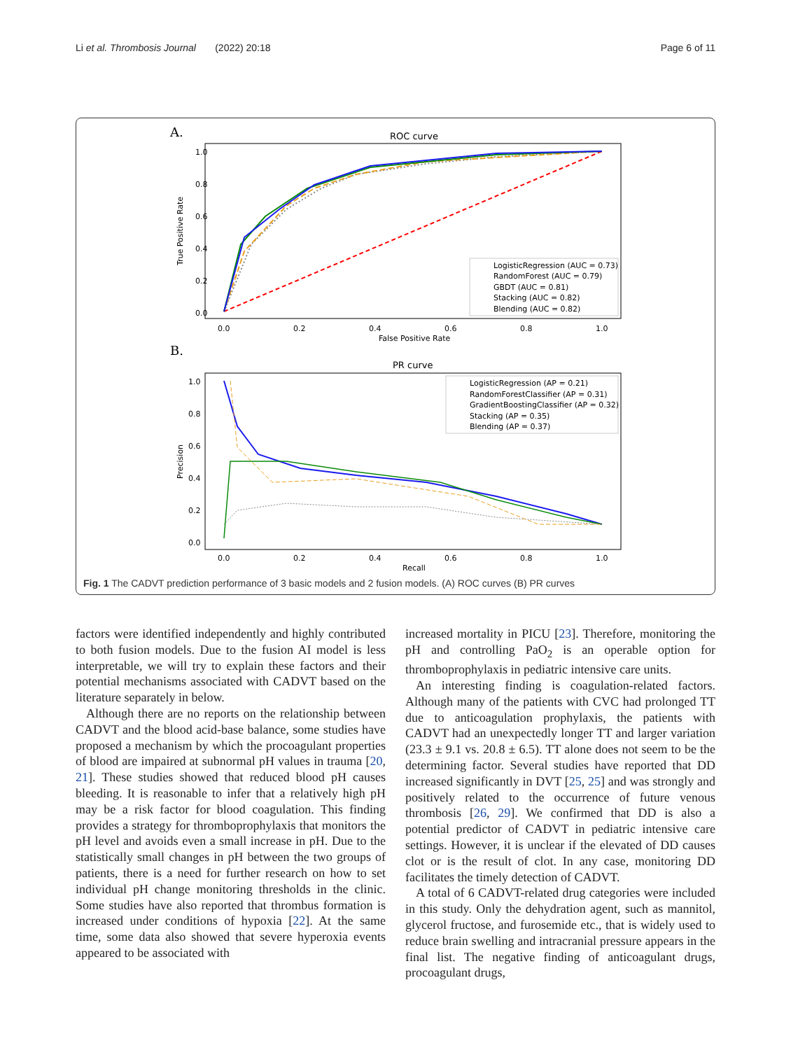Li et al. Thrombosis Journal (2022) 20:18 Page 6 of 11
A.
ROC curve
1.0
0.8
0.6
0.4
0.2
0.0
0.0
0.2
0.4
0.6
0.8
1.0
False Positive Rate
True Positive Rate
LogisticRegression (AUC = 0.73)
RandomForest (AUC = 0.79)
GBDT (AUC = 0.81)
Stacking (AUC = 0.82)
Blending (AUC = 0.82)
B.
PR curve
1.0
0.8
0.6
0.4
0.2
0.0
0.0
0.2
0.4
0.6
0.8
1.0
Recall
Precision
LogisticRegression (AP = 0.21)
RandomForestClassifier (AP = 0.31)
GradientBoostingClassifier (AP = 0.32)
Stacking (AP = 0.35)
Blending (AP = 0.37)
Fig. 1 The CADVT prediction performance of 3 basic models and 2 fusion models. (A) ROC curves (B) PR curves
factors were identified independently and highly contributed to both fusion models. Due to the fusion AI model is less interpretable, we will try to explain these factors and their potential mechanisms associated with CADVT based on the literature separately in below.
Although there are no reports on the relationship between CADVT and the blood acid-base balance, some studies have proposed a mechanism by which the procoagulant properties of blood are impaired at subnormal pH values in trauma [20, 21]. These studies showed that reduced blood pH causes bleeding. It is reasonable to infer that a relatively high pH may be a risk factor for blood coagulation. This finding provides a strategy for thromboprophylaxis that monitors the pH level and avoids even a small increase in pH. Due to the statistically small changes in pH between the two groups of patients, there is a need for further research on how to set individual pH change monitoring thresholds in the clinic. Some studies have also reported that thrombus formation is increased under conditions of hypoxia [22]. At the same time, some data also showed that severe hyperoxia events appeared to be associated with
increased mortality in PICU [23]. Therefore, monitoring the pH and controlling PaO<sub>2</sub> is an operable option for thromboprophylaxis in pediatric intensive care units.
An interesting finding is coagulation-related factors. Although many of the patients with CVC had prolonged TT due to anticoagulation prophylaxis, the patients with CADVT had an unexpectedly longer TT and larger variation (23.3 ± 9.1 vs. 20.8 ± 6.5). TT alone does not seem to be the determining factor. Several studies have reported that DD increased significantly in DVT [25, 25] and was strongly and positively related to the occurrence of future venous thrombosis [26, 29]. We confirmed that DD is also a potential predictor of CADVT in pediatric intensive care settings. However, it is unclear if the elevated of DD causes clot or is the result of clot. In any case, monitoring DD facilitates the timely detection of CADVT.
A total of 6 CADVT-related drug categories were included in this study. Only the dehydration agent, such as mannitol, glycerol fructose, and furosemide etc., that is widely used to reduce brain swelling and intracranial pressure appears in the final list. The negative finding of anticoagulant drugs, procoagulant drugs,